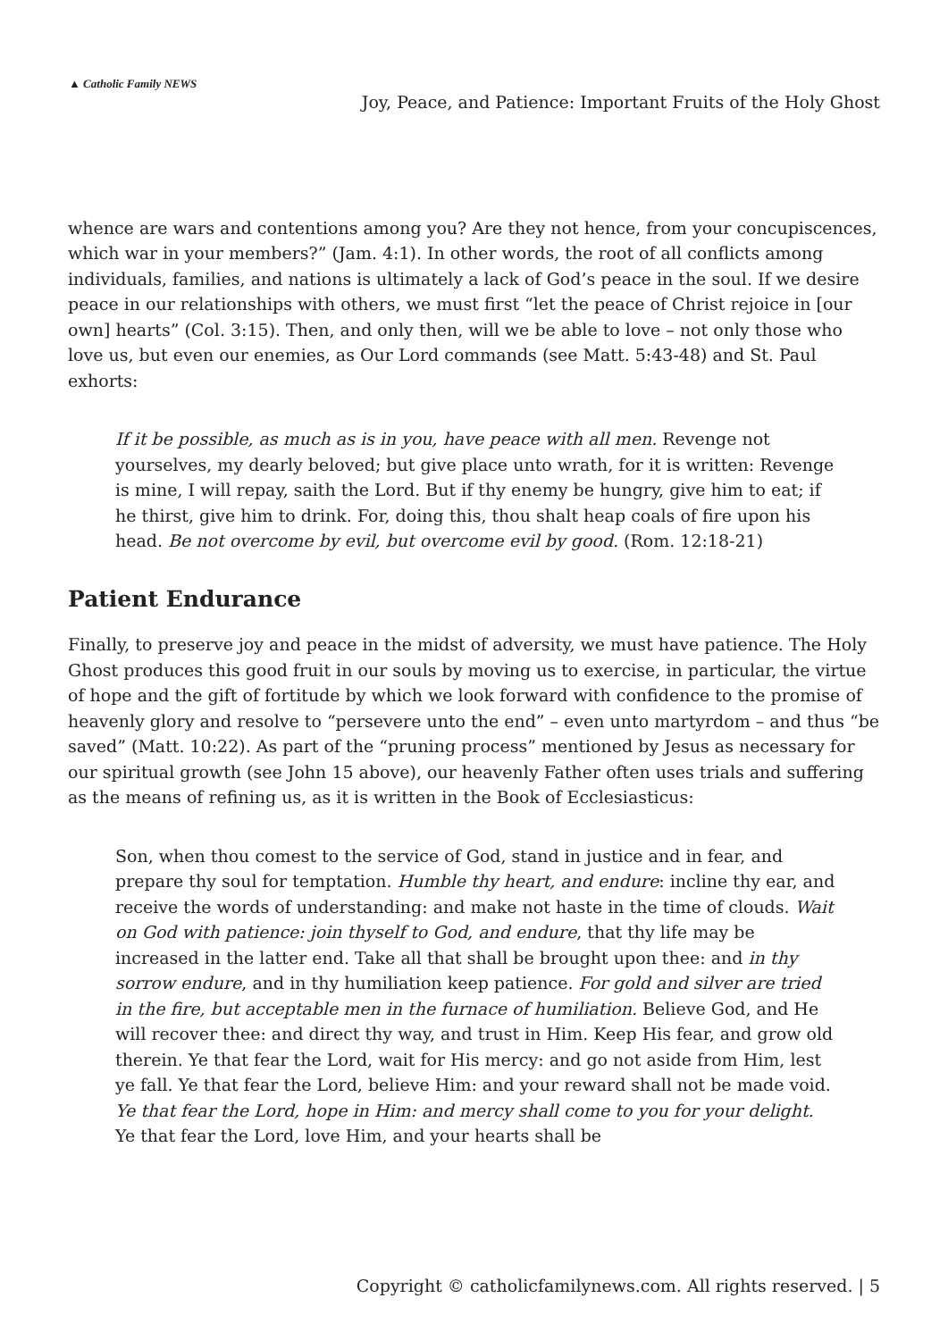▲ Catholic Family NEWS
Joy, Peace, and Patience: Important Fruits of the Holy Ghost
whence are wars and contentions among you? Are they not hence, from your concupiscences, which war in your members?” (Jam. 4:1). In other words, the root of all conflicts among individuals, families, and nations is ultimately a lack of God’s peace in the soul. If we desire peace in our relationships with others, we must first “let the peace of Christ rejoice in [our own] hearts” (Col. 3:15). Then, and only then, will we be able to love – not only those who love us, but even our enemies, as Our Lord commands (see Matt. 5:43-48) and St. Paul exhorts:
If it be possible, as much as is in you, have peace with all men. Revenge not yourselves, my dearly beloved; but give place unto wrath, for it is written: Revenge is mine, I will repay, saith the Lord. But if thy enemy be hungry, give him to eat; if he thirst, give him to drink. For, doing this, thou shalt heap coals of fire upon his head. Be not overcome by evil, but overcome evil by good. (Rom. 12:18-21)
Patient Endurance
Finally, to preserve joy and peace in the midst of adversity, we must have patience. The Holy Ghost produces this good fruit in our souls by moving us to exercise, in particular, the virtue of hope and the gift of fortitude by which we look forward with confidence to the promise of heavenly glory and resolve to “persevere unto the end” – even unto martyrdom – and thus “be saved” (Matt. 10:22). As part of the “pruning process” mentioned by Jesus as necessary for our spiritual growth (see John 15 above), our heavenly Father often uses trials and suffering as the means of refining us, as it is written in the Book of Ecclesiasticus:
Son, when thou comest to the service of God, stand in justice and in fear, and prepare thy soul for temptation. Humble thy heart, and endure: incline thy ear, and receive the words of understanding: and make not haste in the time of clouds. Wait on God with patience: join thyself to God, and endure, that thy life may be increased in the latter end. Take all that shall be brought upon thee: and in thy sorrow endure, and in thy humiliation keep patience. For gold and silver are tried in the fire, but acceptable men in the furnace of humiliation. Believe God, and He will recover thee: and direct thy way, and trust in Him. Keep His fear, and grow old therein. Ye that fear the Lord, wait for His mercy: and go not aside from Him, lest ye fall. Ye that fear the Lord, believe Him: and your reward shall not be made void. Ye that fear the Lord, hope in Him: and mercy shall come to you for your delight. Ye that fear the Lord, love Him, and your hearts shall be
Copyright © catholicfamilynews.com. All rights reserved. | 5